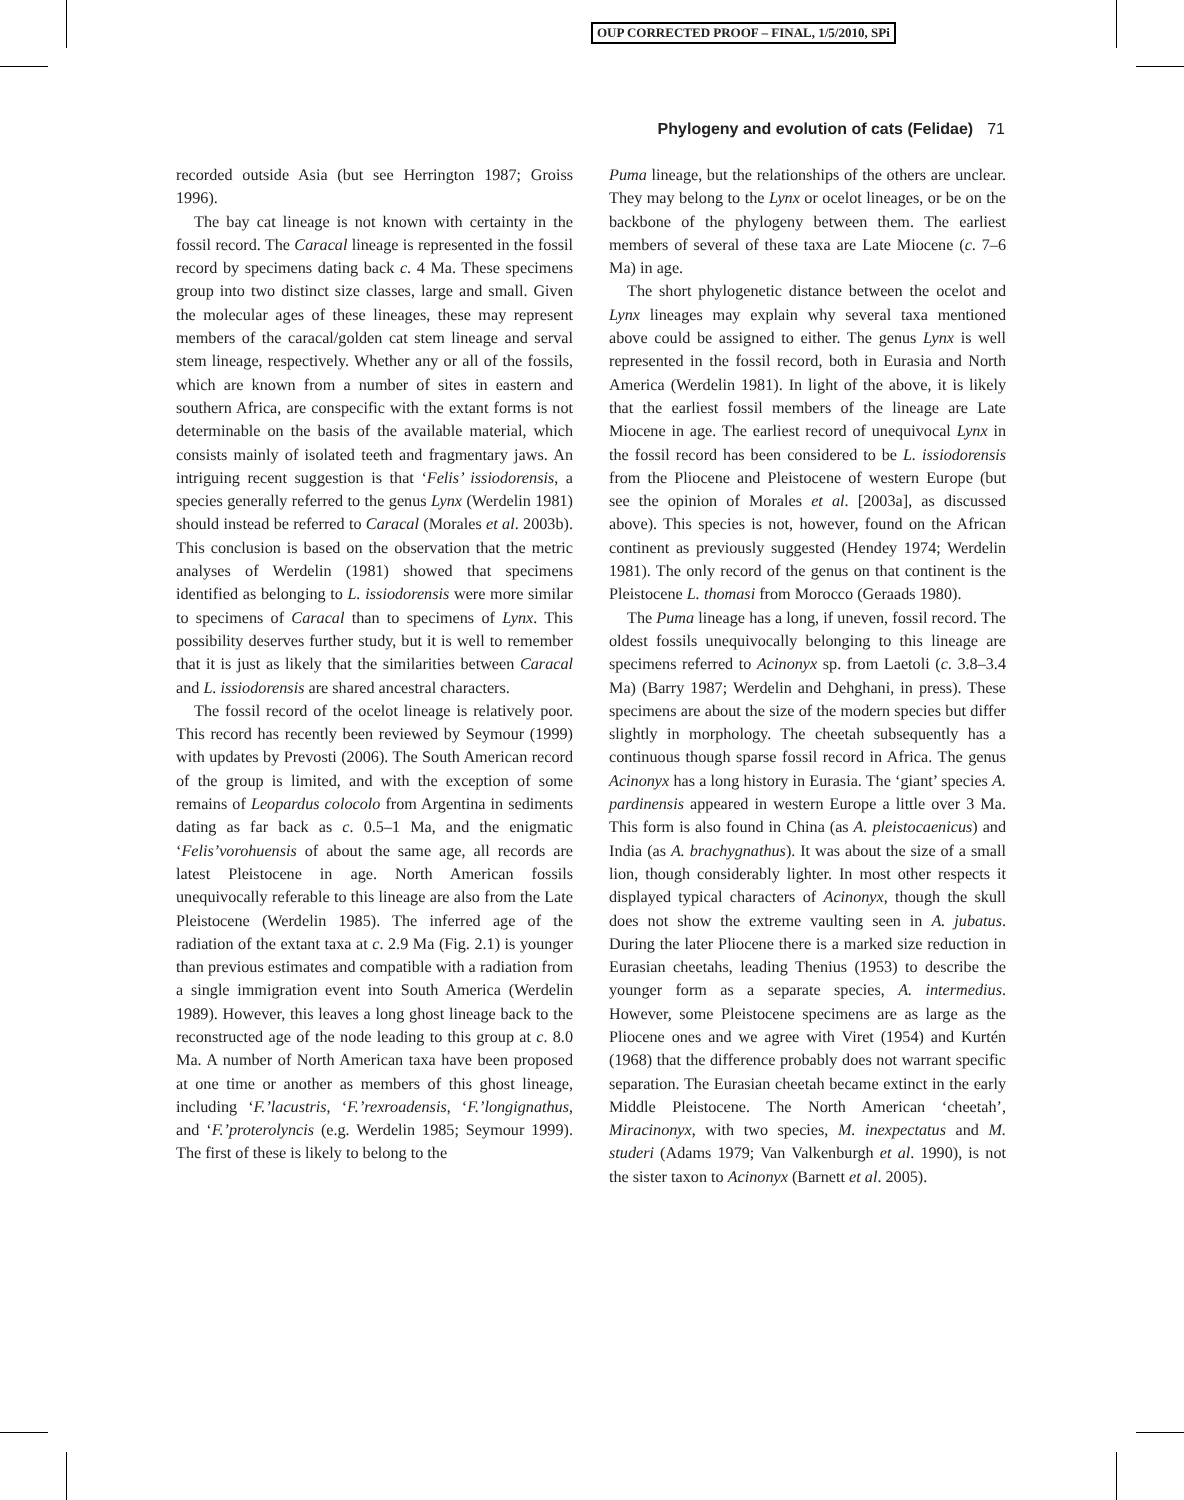OUP CORRECTED PROOF – FINAL, 1/5/2010, SPi
Phylogeny and evolution of cats (Felidae) 71
recorded outside Asia (but see Herrington 1987; Groiss 1996).
The bay cat lineage is not known with certainty in the fossil record. The Caracal lineage is represented in the fossil record by specimens dating back c. 4 Ma. These specimens group into two distinct size classes, large and small. Given the molecular ages of these lineages, these may represent members of the caracal/golden cat stem lineage and serval stem lineage, respectively. Whether any or all of the fossils, which are known from a number of sites in eastern and southern Africa, are conspecific with the extant forms is not determinable on the basis of the available material, which consists mainly of isolated teeth and fragmentary jaws. An intriguing recent suggestion is that ‘Felis’ issiodorensis, a species generally referred to the genus Lynx (Werdelin 1981) should instead be referred to Caracal (Morales et al. 2003b). This conclusion is based on the observation that the metric analyses of Werdelin (1981) showed that specimens identified as belonging to L. issiodorensis were more similar to specimens of Caracal than to specimens of Lynx. This possibility deserves further study, but it is well to remember that it is just as likely that the similarities between Caracal and L. issiodorensis are shared ancestral characters.
The fossil record of the ocelot lineage is relatively poor. This record has recently been reviewed by Seymour (1999) with updates by Prevosti (2006). The South American record of the group is limited, and with the exception of some remains of Leopardus colocolo from Argentina in sediments dating as far back as c. 0.5–1 Ma, and the enigmatic ‘Felis’vorohuensis of about the same age, all records are latest Pleistocene in age. North American fossils unequivocally referable to this lineage are also from the Late Pleistocene (Werdelin 1985). The inferred age of the radiation of the extant taxa at c. 2.9 Ma (Fig. 2.1) is younger than previous estimates and compatible with a radiation from a single immigration event into South America (Werdelin 1989). However, this leaves a long ghost lineage back to the reconstructed age of the node leading to this group at c. 8.0 Ma. A number of North American taxa have been proposed at one time or another as members of this ghost lineage, including ‘F.’lacustris, ‘F.’rexroadensis, ‘F.’longignathus, and ‘F.’proterolyncis (e.g. Werdelin 1985; Seymour 1999). The first of these is likely to belong to the
Puma lineage, but the relationships of the others are unclear. They may belong to the Lynx or ocelot lineages, or be on the backbone of the phylogeny between them. The earliest members of several of these taxa are Late Miocene (c. 7–6 Ma) in age.
The short phylogenetic distance between the ocelot and Lynx lineages may explain why several taxa mentioned above could be assigned to either. The genus Lynx is well represented in the fossil record, both in Eurasia and North America (Werdelin 1981). In light of the above, it is likely that the earliest fossil members of the lineage are Late Miocene in age. The earliest record of unequivocal Lynx in the fossil record has been considered to be L. issiodorensis from the Pliocene and Pleistocene of western Europe (but see the opinion of Morales et al. [2003a], as discussed above). This species is not, however, found on the African continent as previously suggested (Hendey 1974; Werdelin 1981). The only record of the genus on that continent is the Pleistocene L. thomasi from Morocco (Geraads 1980).
The Puma lineage has a long, if uneven, fossil record. The oldest fossils unequivocally belonging to this lineage are specimens referred to Acinonyx sp. from Laetoli (c. 3.8–3.4 Ma) (Barry 1987; Werdelin and Dehghani, in press). These specimens are about the size of the modern species but differ slightly in morphology. The cheetah subsequently has a continuous though sparse fossil record in Africa. The genus Acinonyx has a long history in Eurasia. The ‘giant’ species A. pardinensis appeared in western Europe a little over 3 Ma. This form is also found in China (as A. pleistocaenicus) and India (as A. brachygnathus). It was about the size of a small lion, though considerably lighter. In most other respects it displayed typical characters of Acinonyx, though the skull does not show the extreme vaulting seen in A. jubatus. During the later Pliocene there is a marked size reduction in Eurasian cheetahs, leading Thenius (1953) to describe the younger form as a separate species, A. intermedius. However, some Pleistocene specimens are as large as the Pliocene ones and we agree with Viret (1954) and Kurtén (1968) that the difference probably does not warrant specific separation. The Eurasian cheetah became extinct in the early Middle Pleistocene. The North American ‘cheetah’, Miracinonyx, with two species, M. inexpectatus and M. studeri (Adams 1979; Van Valkenburgh et al. 1990), is not the sister taxon to Acinonyx (Barnett et al. 2005).